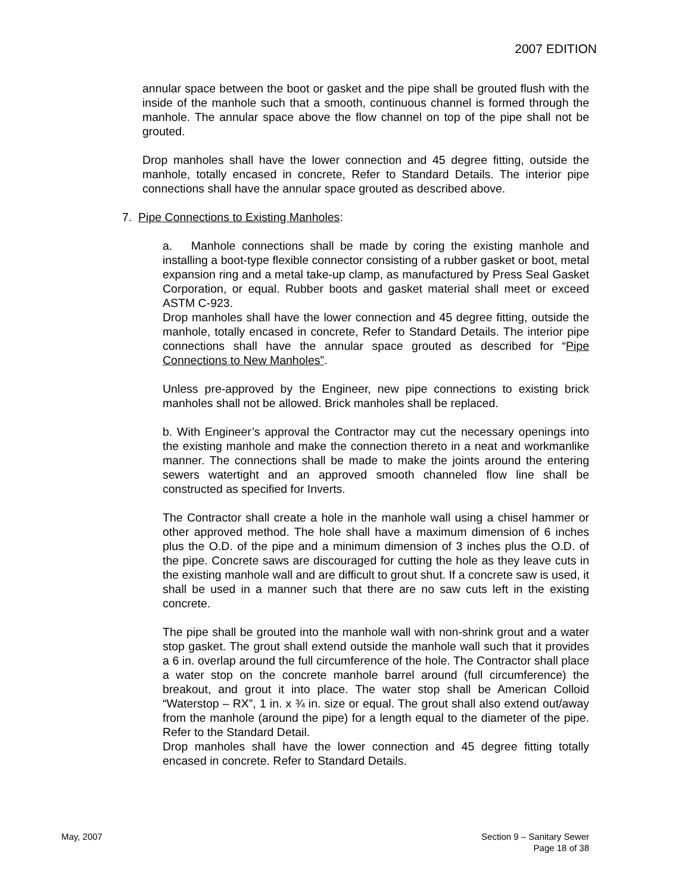2007 EDITION
annular space between the boot or gasket and the pipe shall be grouted flush with the inside of the manhole such that a smooth, continuous channel is formed through the manhole. The annular space above the flow channel on top of the pipe shall not be grouted.
Drop manholes shall have the lower connection and 45 degree fitting, outside the manhole, totally encased in concrete, Refer to Standard Details. The interior pipe connections shall have the annular space grouted as described above.
7. Pipe Connections to Existing Manholes:
a. Manhole connections shall be made by coring the existing manhole and installing a boot-type flexible connector consisting of a rubber gasket or boot, metal expansion ring and a metal take-up clamp, as manufactured by Press Seal Gasket Corporation, or equal. Rubber boots and gasket material shall meet or exceed ASTM C-923.
Drop manholes shall have the lower connection and 45 degree fitting, outside the manhole, totally encased in concrete, Refer to Standard Details. The interior pipe connections shall have the annular space grouted as described for “Pipe Connections to New Manholes”.
Unless pre-approved by the Engineer, new pipe connections to existing brick manholes shall not be allowed. Brick manholes shall be replaced.
b. With Engineer’s approval the Contractor may cut the necessary openings into the existing manhole and make the connection thereto in a neat and workmanlike manner. The connections shall be made to make the joints around the entering sewers watertight and an approved smooth channeled flow line shall be constructed as specified for Inverts.
The Contractor shall create a hole in the manhole wall using a chisel hammer or other approved method. The hole shall have a maximum dimension of 6 inches plus the O.D. of the pipe and a minimum dimension of 3 inches plus the O.D. of the pipe. Concrete saws are discouraged for cutting the hole as they leave cuts in the existing manhole wall and are difficult to grout shut. If a concrete saw is used, it shall be used in a manner such that there are no saw cuts left in the existing concrete.
The pipe shall be grouted into the manhole wall with non-shrink grout and a water stop gasket. The grout shall extend outside the manhole wall such that it provides a 6 in. overlap around the full circumference of the hole. The Contractor shall place a water stop on the concrete manhole barrel around (full circumference) the breakout, and grout it into place. The water stop shall be American Colloid “Waterstop – RX”, 1 in. x ¾ in. size or equal. The grout shall also extend out/away from the manhole (around the pipe) for a length equal to the diameter of the pipe. Refer to the Standard Detail.
Drop manholes shall have the lower connection and 45 degree fitting totally encased in concrete. Refer to Standard Details.
May, 2007 Section 9 – Sanitary Sewer
Page 18 of 38